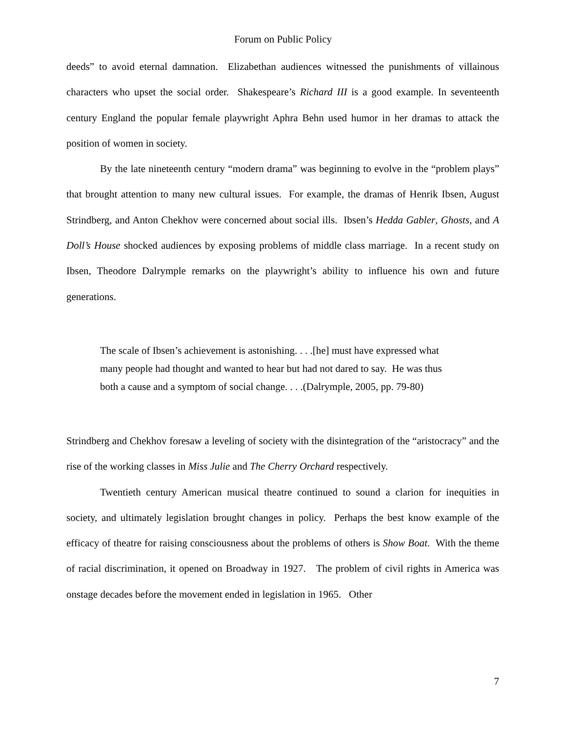Forum on Public Policy
deeds” to avoid eternal damnation. Elizabethan audiences witnessed the punishments of villainous characters who upset the social order. Shakespeare’s Richard III is a good example. In seventeenth century England the popular female playwright Aphra Behn used humor in her dramas to attack the position of women in society.
By the late nineteenth century “modern drama” was beginning to evolve in the “problem plays” that brought attention to many new cultural issues. For example, the dramas of Henrik Ibsen, August Strindberg, and Anton Chekhov were concerned about social ills. Ibsen’s Hedda Gabler, Ghosts, and A Doll’s House shocked audiences by exposing problems of middle class marriage. In a recent study on Ibsen, Theodore Dalrymple remarks on the playwright’s ability to influence his own and future generations.
The scale of Ibsen’s achievement is astonishing. . . .[he] must have expressed what many people had thought and wanted to hear but had not dared to say. He was thus both a cause and a symptom of social change. . . .(Dalrymple, 2005, pp. 79-80)
Strindberg and Chekhov foresaw a leveling of society with the disintegration of the “aristocracy” and the rise of the working classes in Miss Julie and The Cherry Orchard respectively.
Twentieth century American musical theatre continued to sound a clarion for inequities in society, and ultimately legislation brought changes in policy. Perhaps the best know example of the efficacy of theatre for raising consciousness about the problems of others is Show Boat. With the theme of racial discrimination, it opened on Broadway in 1927. The problem of civil rights in America was onstage decades before the movement ended in legislation in 1965. Other
7